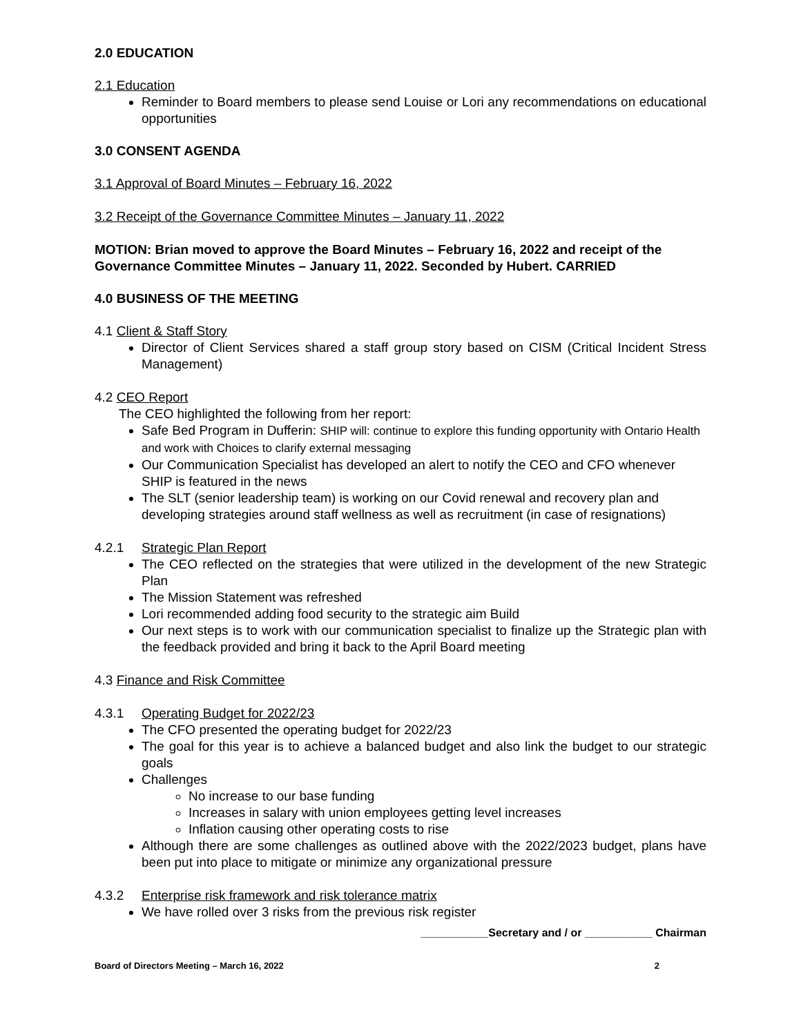2.0 EDUCATION
2.1 Education
Reminder to Board members to please send Louise or Lori any recommendations on educational opportunities
3.0 CONSENT AGENDA
3.1 Approval of Board Minutes – February 16, 2022
3.2 Receipt of the Governance Committee Minutes – January 11, 2022
MOTION: Brian moved to approve the Board Minutes – February 16, 2022 and receipt of the Governance Committee Minutes – January 11, 2022. Seconded by Hubert. CARRIED
4.0 BUSINESS OF THE MEETING
4.1 Client & Staff Story
Director of Client Services shared a staff group story based on CISM (Critical Incident Stress Management)
4.2 CEO Report
The CEO highlighted the following from her report:
Safe Bed Program in Dufferin: SHIP will: continue to explore this funding opportunity with Ontario Health and work with Choices to clarify external messaging
Our Communication Specialist has developed an alert to notify the CEO and CFO whenever SHIP is featured in the news
The SLT (senior leadership team) is working on our Covid renewal and recovery plan and developing strategies around staff wellness as well as recruitment (in case of resignations)
4.2.1 Strategic Plan Report
The CEO reflected on the strategies that were utilized in the development of the new Strategic Plan
The Mission Statement was refreshed
Lori recommended adding food security to the strategic aim Build
Our next steps is to work with our communication specialist to finalize up the Strategic plan with the feedback provided and bring it back to the April Board meeting
4.3 Finance and Risk Committee
4.3.1 Operating Budget for 2022/23
The CFO presented the operating budget for 2022/23
The goal for this year is to achieve a balanced budget and also link the budget to our strategic goals
Challenges
No increase to our base funding
Increases in salary with union employees getting level increases
Inflation causing other operating costs to rise
Although there are some challenges as outlined above with the 2022/2023 budget, plans have been put into place to mitigate or minimize any organizational pressure
4.3.2 Enterprise risk framework and risk tolerance matrix
We have rolled over 3 risks from the previous risk register
___________Secretary and / or ___________ Chairman
Board of Directors Meeting – March 16, 2022 2